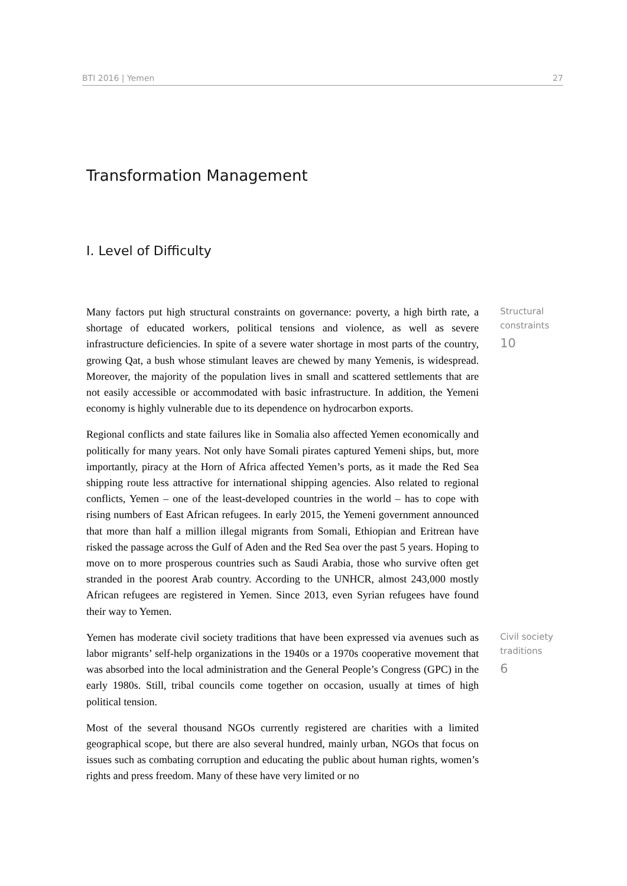BTI 2016 | Yemen 27
Transformation Management
I. Level of Difficulty
Many factors put high structural constraints on governance: poverty, a high birth rate, a shortage of educated workers, political tensions and violence, as well as severe infrastructure deficiencies. In spite of a severe water shortage in most parts of the country, growing Qat, a bush whose stimulant leaves are chewed by many Yemenis, is widespread. Moreover, the majority of the population lives in small and scattered settlements that are not easily accessible or accommodated with basic infrastructure. In addition, the Yemeni economy is highly vulnerable due to its dependence on hydrocarbon exports.
Regional conflicts and state failures like in Somalia also affected Yemen economically and politically for many years. Not only have Somali pirates captured Yemeni ships, but, more importantly, piracy at the Horn of Africa affected Yemen’s ports, as it made the Red Sea shipping route less attractive for international shipping agencies. Also related to regional conflicts, Yemen – one of the least-developed countries in the world – has to cope with rising numbers of East African refugees. In early 2015, the Yemeni government announced that more than half a million illegal migrants from Somali, Ethiopian and Eritrean have risked the passage across the Gulf of Aden and the Red Sea over the past 5 years. Hoping to move on to more prosperous countries such as Saudi Arabia, those who survive often get stranded in the poorest Arab country. According to the UNHCR, almost 243,000 mostly African refugees are registered in Yemen. Since 2013, even Syrian refugees have found their way to Yemen.
Structural constraints
10
Yemen has moderate civil society traditions that have been expressed via avenues such as labor migrants’ self-help organizations in the 1940s or a 1970s cooperative movement that was absorbed into the local administration and the General People’s Congress (GPC) in the early 1980s. Still, tribal councils come together on occasion, usually at times of high political tension.
Most of the several thousand NGOs currently registered are charities with a limited geographical scope, but there are also several hundred, mainly urban, NGOs that focus on issues such as combating corruption and educating the public about human rights, women’s rights and press freedom. Many of these have very limited or no
Civil society traditions
6